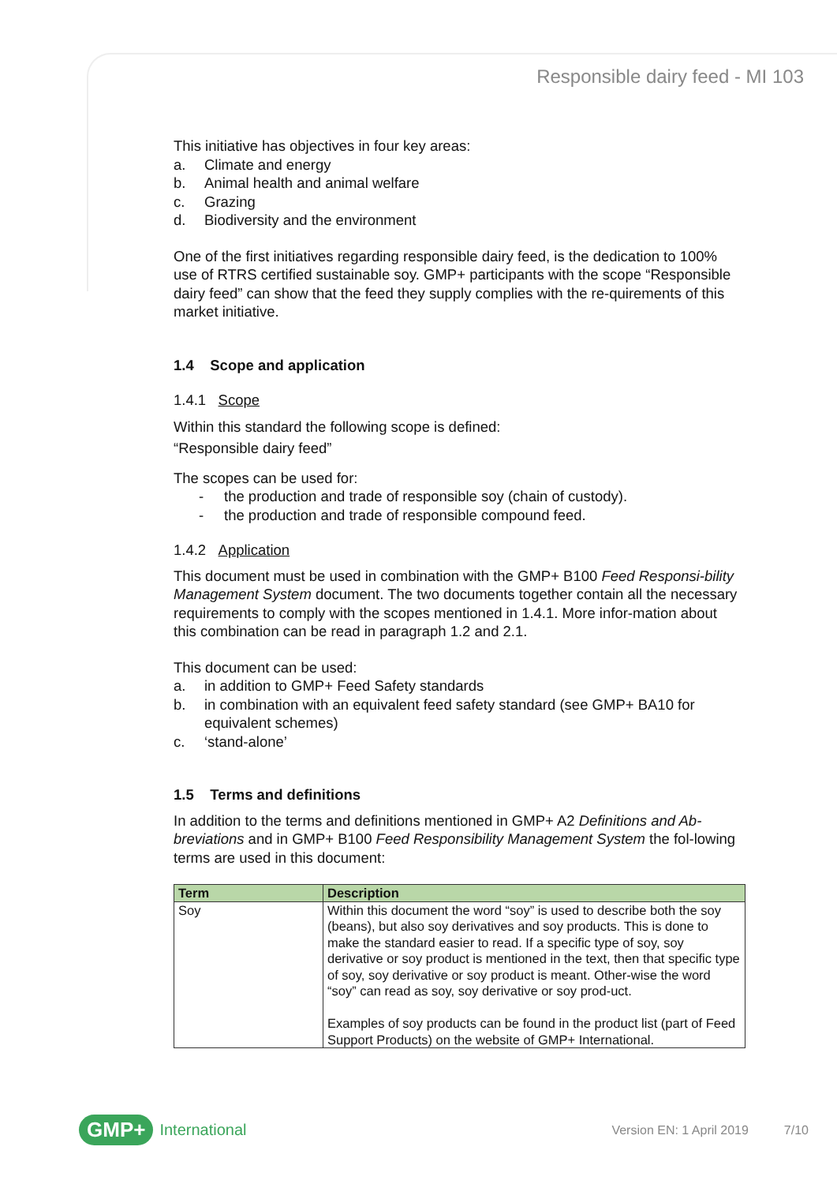Responsible dairy feed - MI 103
This initiative has objectives in four key areas:
a. Climate and energy
b. Animal health and animal welfare
c. Grazing
d. Biodiversity and the environment
One of the first initiatives regarding responsible dairy feed, is the dedication to 100% use of RTRS certified sustainable soy. GMP+ participants with the scope “Responsible dairy feed” can show that the feed they supply complies with the re-quirements of this market initiative.
1.4 Scope and application
1.4.1 Scope
Within this standard the following scope is defined:
“Responsible dairy feed”
The scopes can be used for:
- the production and trade of responsible soy (chain of custody).
- the production and trade of responsible compound feed.
1.4.2 Application
This document must be used in combination with the GMP+ B100 Feed Responsi-bility Management System document. The two documents together contain all the necessary requirements to comply with the scopes mentioned in 1.4.1. More infor-mation about this combination can be read in paragraph 1.2 and 2.1.
This document can be used:
a. in addition to GMP+ Feed Safety standards
b. in combination with an equivalent feed safety standard (see GMP+ BA10 for equivalent schemes)
c. ‘stand-alone’
1.5 Terms and definitions
In addition to the terms and definitions mentioned in GMP+ A2 Definitions and Ab-breviations and in GMP+ B100 Feed Responsibility Management System the fol-lowing terms are used in this document:
| Term | Description |
| --- | --- |
| Soy | Within this document the word “soy” is used to describe both the soy (beans), but also soy derivatives and soy products. This is done to make the standard easier to read. If a specific type of soy, soy derivative or soy product is mentioned in the text, then that specific type of soy, soy derivative or soy product is meant. Other-wise the word “soy” can read as soy, soy derivative or soy prod-uct. Examples of soy products can be found in the product list (part of Feed Support Products) on the website of GMP+ International. |
GMP+ International Version EN: 1 April 2019 7/10